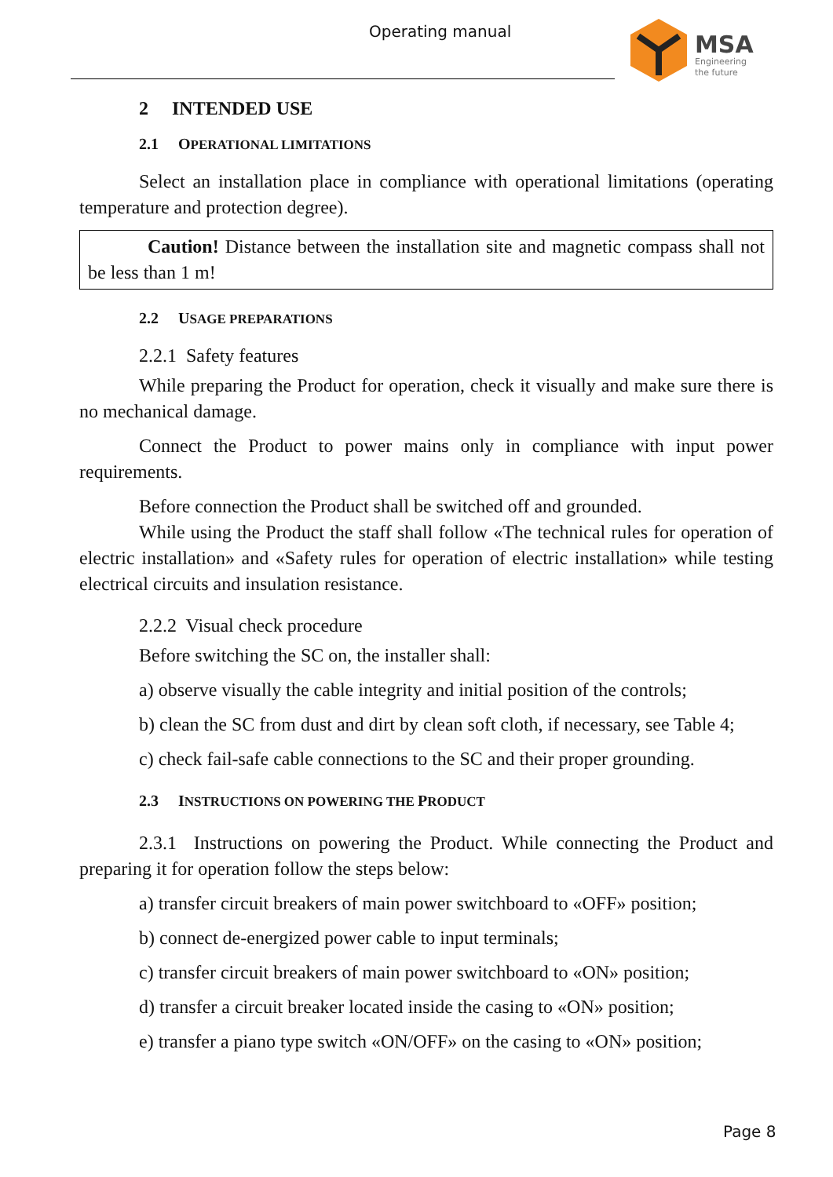Operating manual
MSA
Engineering
the future
2 INTENDED USE
2.1 OPERATIONAL LIMITATIONS
Select an installation place in compliance with operational limitations (operating temperature and protection degree).
Caution! Distance between the installation site and magnetic compass shall not be less than 1 m!
2.2 USAGE PREPARATIONS
2.2.1 Safety features
While preparing the Product for operation, check it visually and make sure there is no mechanical damage.
Connect the Product to power mains only in compliance with input power requirements.
Before connection the Product shall be switched off and grounded.
While using the Product the staff shall follow «The technical rules for operation of electric installation» and «Safety rules for operation of electric installation» while testing electrical circuits and insulation resistance.
2.2.2 Visual check procedure
Before switching the SC on, the installer shall:
a) observe visually the cable integrity and initial position of the controls;
b) clean the SC from dust and dirt by clean soft cloth, if necessary, see Table 4;
c) check fail-safe cable connections to the SC and their proper grounding.
2.3 INSTRUCTIONS ON POWERING THE PRODUCT
2.3.1 Instructions on powering the Product. While connecting the Product and preparing it for operation follow the steps below:
a) transfer circuit breakers of main power switchboard to «OFF» position;
b) connect de-energized power cable to input terminals;
c) transfer circuit breakers of main power switchboard to «ON» position;
d) transfer a circuit breaker located inside the casing to «ON» position;
e) transfer a piano type switch «ON/OFF» on the casing to «ON» position;
Page 8